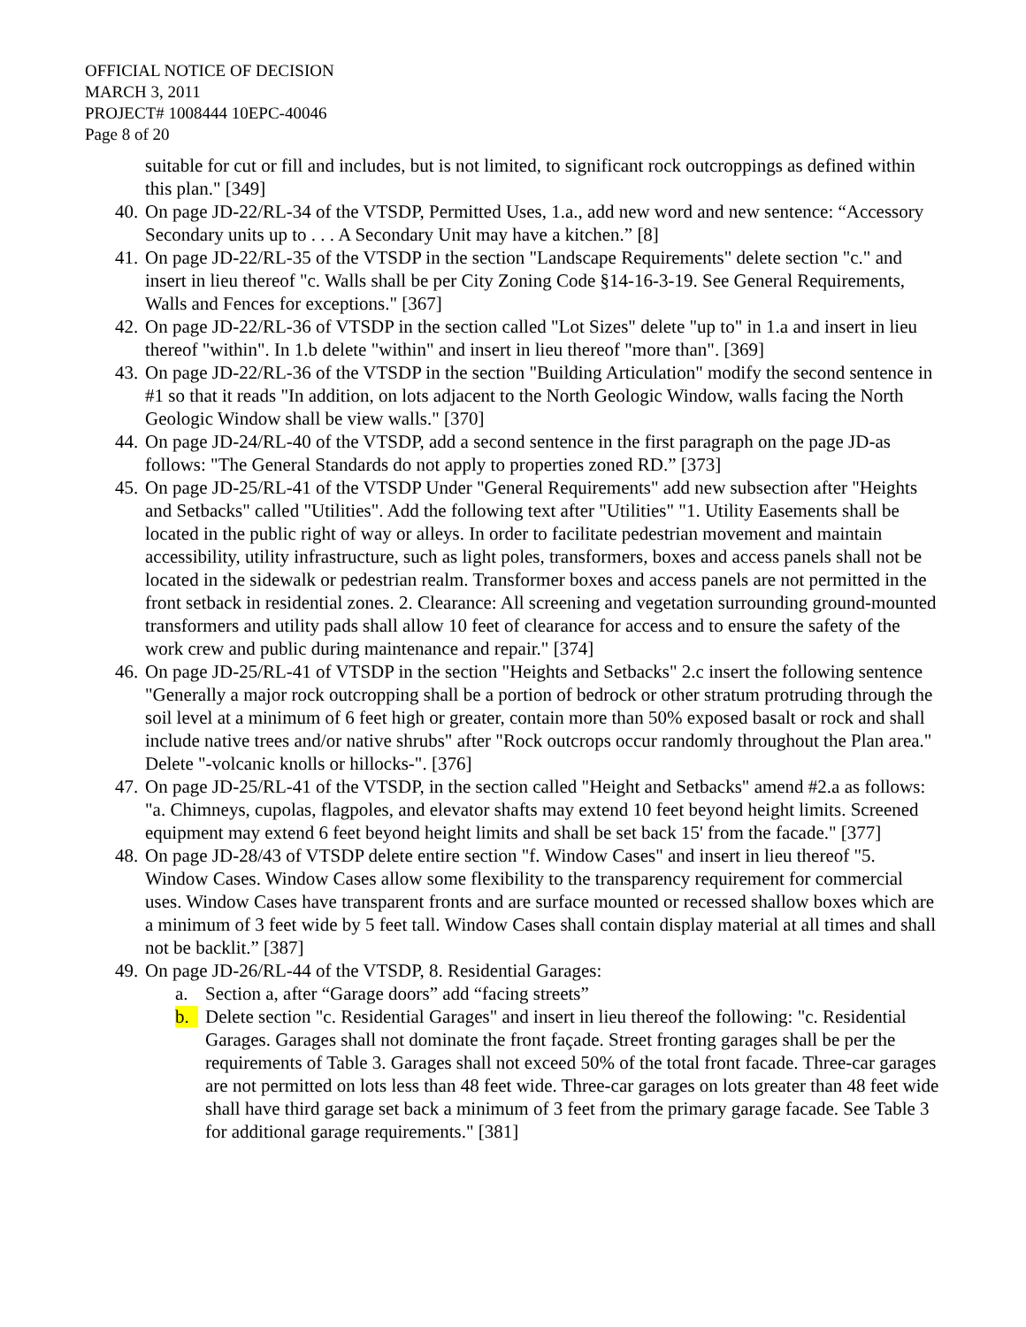OFFICIAL NOTICE OF DECISION
MARCH 3, 2011
PROJECT# 1008444 10EPC-40046
Page 8 of 20
suitable for cut or fill and includes, but is not limited, to significant rock outcroppings as defined within this plan." [349]
40. On page JD-22/RL-34 of the VTSDP, Permitted Uses, 1.a., add new word and new sentence: “Accessory Secondary units up to . . . A Secondary Unit may have a kitchen.” [8]
41. On page JD-22/RL-35 of the VTSDP in the section "Landscape Requirements" delete section "c." and insert in lieu thereof "c. Walls shall be per City Zoning Code §14-16-3-19. See General Requirements, Walls and Fences for exceptions." [367]
42. On page JD-22/RL-36 of VTSDP in the section called "Lot Sizes" delete "up to" in 1.a and insert in lieu thereof "within". In 1.b delete "within" and insert in lieu thereof "more than". [369]
43. On page JD-22/RL-36 of the VTSDP in the section "Building Articulation" modify the second sentence in #1 so that it reads "In addition, on lots adjacent to the North Geologic Window, walls facing the North Geologic Window shall be view walls." [370]
44. On page JD-24/RL-40 of the VTSDP, add a second sentence in the first paragraph on the page JD-as follows: "The General Standards do not apply to properties zoned RD.” [373]
45. On page JD-25/RL-41 of the VTSDP Under "General Requirements" add new subsection after "Heights and Setbacks" called "Utilities". Add the following text after "Utilities" "1. Utility Easements shall be located in the public right of way or alleys. In order to facilitate pedestrian movement and maintain accessibility, utility infrastructure, such as light poles, transformers, boxes and access panels shall not be located in the sidewalk or pedestrian realm. Transformer boxes and access panels are not permitted in the front setback in residential zones. 2. Clearance: All screening and vegetation surrounding ground-mounted transformers and utility pads shall allow 10 feet of clearance for access and to ensure the safety of the work crew and public during maintenance and repair." [374]
46. On page JD-25/RL-41 of VTSDP in the section "Heights and Setbacks" 2.c insert the following sentence "Generally a major rock outcropping shall be a portion of bedrock or other stratum protruding through the soil level at a minimum of 6 feet high or greater, contain more than 50% exposed basalt or rock and shall include native trees and/or native shrubs" after "Rock outcrops occur randomly throughout the Plan area." Delete "-volcanic knolls or hillocks-". [376]
47. On page JD-25/RL-41 of the VTSDP, in the section called "Height and Setbacks" amend #2.a as follows: "a. Chimneys, cupolas, flagpoles, and elevator shafts may extend 10 feet beyond height limits. Screened equipment may extend 6 feet beyond height limits and shall be set back 15' from the facade." [377]
48. On page JD-28/43 of VTSDP delete entire section "f. Window Cases" and insert in lieu thereof "5. Window Cases. Window Cases allow some flexibility to the transparency requirement for commercial uses. Window Cases have transparent fronts and are surface mounted or recessed shallow boxes which are a minimum of 3 feet wide by 5 feet tall. Window Cases shall contain display material at all times and shall not be backlit.” [387]
49. On page JD-26/RL-44 of the VTSDP, 8. Residential Garages:
a. Section a, after “Garage doors” add “facing streets”
b. Delete section "c. Residential Garages" and insert in lieu thereof the following: "c. Residential Garages. Garages shall not dominate the front façade. Street fronting garages shall be per the requirements of Table 3. Garages shall not exceed 50% of the total front facade. Three-car garages are not permitted on lots less than 48 feet wide. Three-car garages on lots greater than 48 feet wide shall have third garage set back a minimum of 3 feet from the primary garage facade. See Table 3 for additional garage requirements." [381]